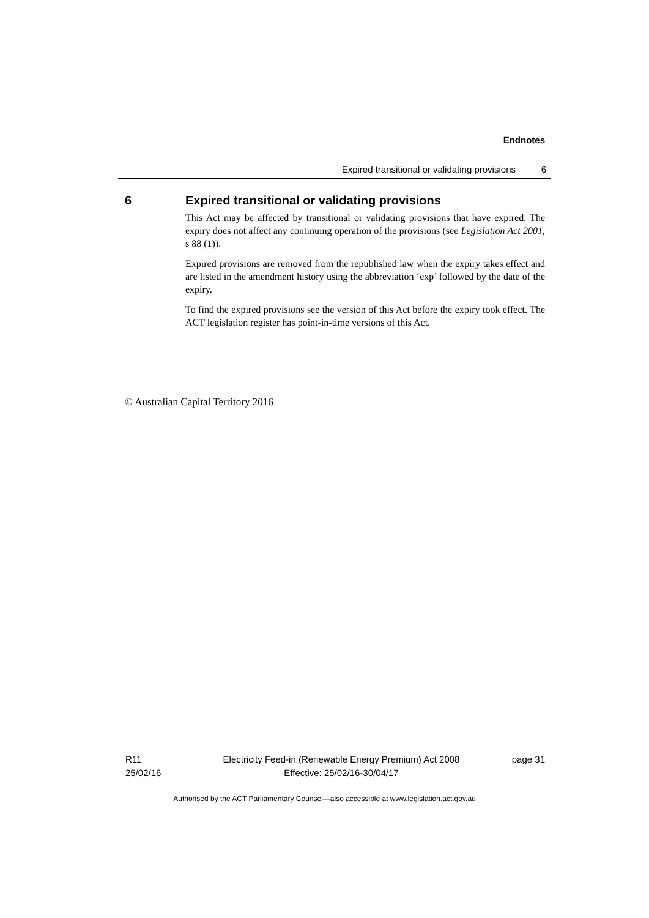Endnotes
Expired transitional or validating provisions 6
6 Expired transitional or validating provisions
This Act may be affected by transitional or validating provisions that have expired. The expiry does not affect any continuing operation of the provisions (see Legislation Act 2001, s 88 (1)).
Expired provisions are removed from the republished law when the expiry takes effect and are listed in the amendment history using the abbreviation ‘exp’ followed by the date of the expiry.
To find the expired provisions see the version of this Act before the expiry took effect. The ACT legislation register has point-in-time versions of this Act.
© Australian Capital Territory 2016
R11
25/02/16
Electricity Feed-in (Renewable Energy Premium) Act 2008
Effective: 25/02/16-30/04/17
page 31
Authorised by the ACT Parliamentary Counsel—also accessible at www.legislation.act.gov.au